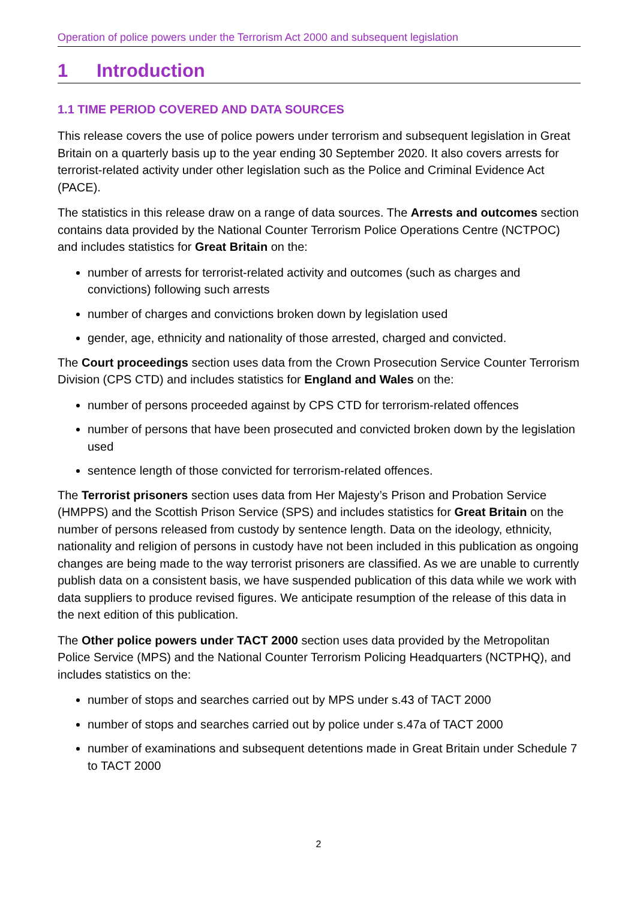Operation of police powers under the Terrorism Act 2000 and subsequent legislation
1 Introduction
1.1 TIME PERIOD COVERED AND DATA SOURCES
This release covers the use of police powers under terrorism and subsequent legislation in Great Britain on a quarterly basis up to the year ending 30 September 2020. It also covers arrests for terrorist-related activity under other legislation such as the Police and Criminal Evidence Act (PACE).
The statistics in this release draw on a range of data sources. The Arrests and outcomes section contains data provided by the National Counter Terrorism Police Operations Centre (NCTPOC) and includes statistics for Great Britain on the:
number of arrests for terrorist-related activity and outcomes (such as charges and convictions) following such arrests
number of charges and convictions broken down by legislation used
gender, age, ethnicity and nationality of those arrested, charged and convicted.
The Court proceedings section uses data from the Crown Prosecution Service Counter Terrorism Division (CPS CTD) and includes statistics for England and Wales on the:
number of persons proceeded against by CPS CTD for terrorism-related offences
number of persons that have been prosecuted and convicted broken down by the legislation used
sentence length of those convicted for terrorism-related offences.
The Terrorist prisoners section uses data from Her Majesty’s Prison and Probation Service (HMPPS) and the Scottish Prison Service (SPS) and includes statistics for Great Britain on the number of persons released from custody by sentence length. Data on the ideology, ethnicity, nationality and religion of persons in custody have not been included in this publication as ongoing changes are being made to the way terrorist prisoners are classified. As we are unable to currently publish data on a consistent basis, we have suspended publication of this data while we work with data suppliers to produce revised figures. We anticipate resumption of the release of this data in the next edition of this publication.
The Other police powers under TACT 2000 section uses data provided by the Metropolitan Police Service (MPS) and the National Counter Terrorism Policing Headquarters (NCTPHQ), and includes statistics on the:
number of stops and searches carried out by MPS under s.43 of TACT 2000
number of stops and searches carried out by police under s.47a of TACT 2000
number of examinations and subsequent detentions made in Great Britain under Schedule 7 to TACT 2000
2